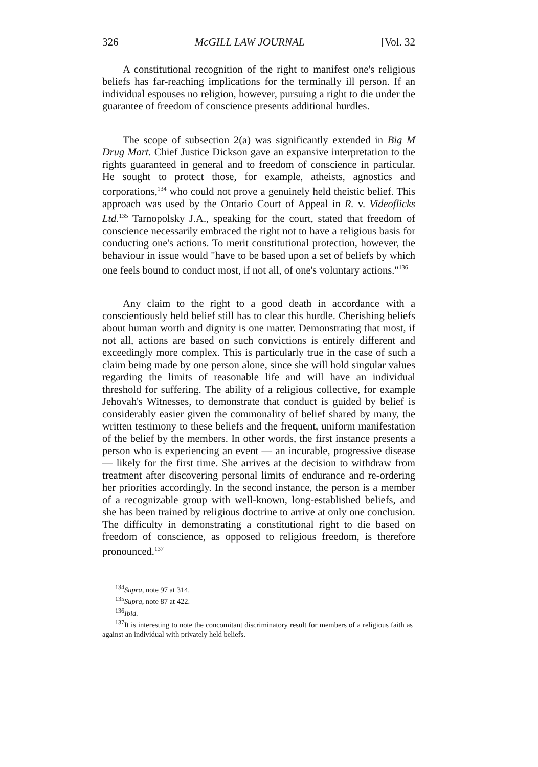326 McGILL LAW JOURNAL [Vol. 32
A constitutional recognition of the right to manifest one's religious beliefs has far-reaching implications for the terminally ill person. If an individual espouses no religion, however, pursuing a right to die under the guarantee of freedom of conscience presents additional hurdles.
The scope of subsection 2(a) was significantly extended in Big M Drug Mart. Chief Justice Dickson gave an expansive interpretation to the rights guaranteed in general and to freedom of conscience in particular. He sought to protect those, for example, atheists, agnostics and corporations,<sup>134</sup> who could not prove a genuinely held theistic belief. This approach was used by the Ontario Court of Appeal in R. v. Videoflicks Ltd.<sup>135</sup> Tarnopolsky J.A., speaking for the court, stated that freedom of conscience necessarily embraced the right not to have a religious basis for conducting one's actions. To merit constitutional protection, however, the behaviour in issue would "have to be based upon a set of beliefs by which one feels bound to conduct most, if not all, of one's voluntary actions."<sup>136</sup>
Any claim to the right to a good death in accordance with a conscientiously held belief still has to clear this hurdle. Cherishing beliefs about human worth and dignity is one matter. Demonstrating that most, if not all, actions are based on such convictions is entirely different and exceedingly more complex. This is particularly true in the case of such a claim being made by one person alone, since she will hold singular values regarding the limits of reasonable life and will have an individual threshold for suffering. The ability of a religious collective, for example Jehovah's Witnesses, to demonstrate that conduct is guided by belief is considerably easier given the commonality of belief shared by many, the written testimony to these beliefs and the frequent, uniform manifestation of the belief by the members. In other words, the first instance presents a person who is experiencing an event — an incurable, progressive disease — likely for the first time. She arrives at the decision to withdraw from treatment after discovering personal limits of endurance and re-ordering her priorities accordingly. In the second instance, the person is a member of a recognizable group with well-known, long-established beliefs, and she has been trained by religious doctrine to arrive at only one conclusion. The difficulty in demonstrating a constitutional right to die based on freedom of conscience, as opposed to religious freedom, is therefore pronounced.<sup>137</sup>
<sup>134</sup> Supra, note 97 at 314.
<sup>135</sup> Supra, note 87 at 422.
<sup>136</sup> Ibid.
<sup>137</sup> It is interesting to note the concomitant discriminatory result for members of a religious faith as against an individual with privately held beliefs.